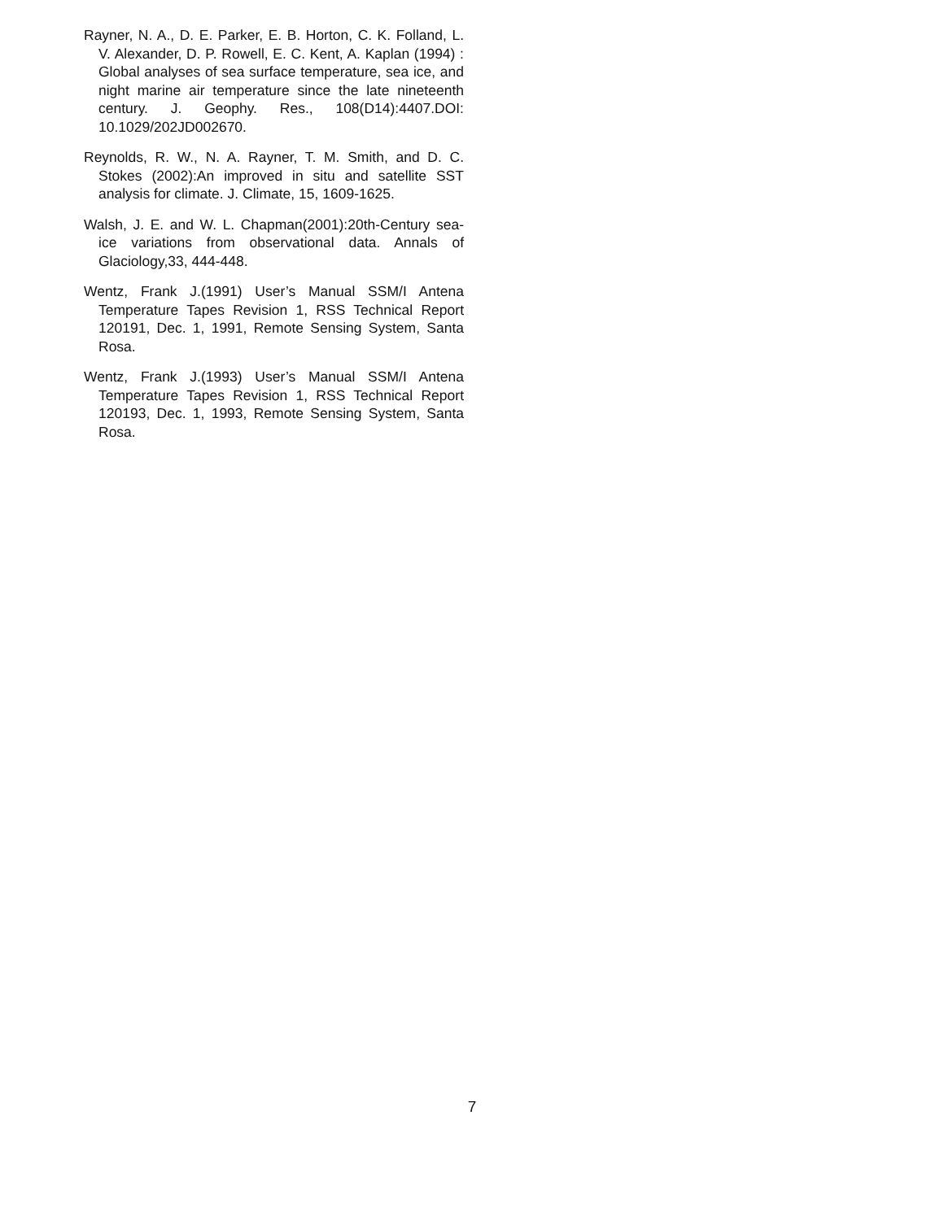Rayner, N. A., D. E. Parker, E. B. Horton, C. K. Folland, L. V. Alexander, D. P. Rowell, E. C. Kent, A. Kaplan (1994) : Global analyses of sea surface temperature, sea ice, and night marine air temperature since the late nineteenth century. J. Geophy. Res., 108(D14):4407.DOI: 10.1029/202JD002670.
Reynolds, R. W., N. A. Rayner, T. M. Smith, and D. C. Stokes (2002):An improved in situ and satellite SST analysis for climate. J. Climate, 15, 1609-1625.
Walsh, J. E. and W. L. Chapman(2001):20th-Century sea-ice variations from observational data. Annals of Glaciology,33, 444-448.
Wentz, Frank J.(1991) User’s Manual SSM/I Antena Temperature Tapes Revision 1, RSS Technical Report 120191, Dec. 1, 1991, Remote Sensing System, Santa Rosa.
Wentz, Frank J.(1993) User’s Manual SSM/I Antena Temperature Tapes Revision 1, RSS Technical Report 120193, Dec. 1, 1993, Remote Sensing System, Santa Rosa.
7